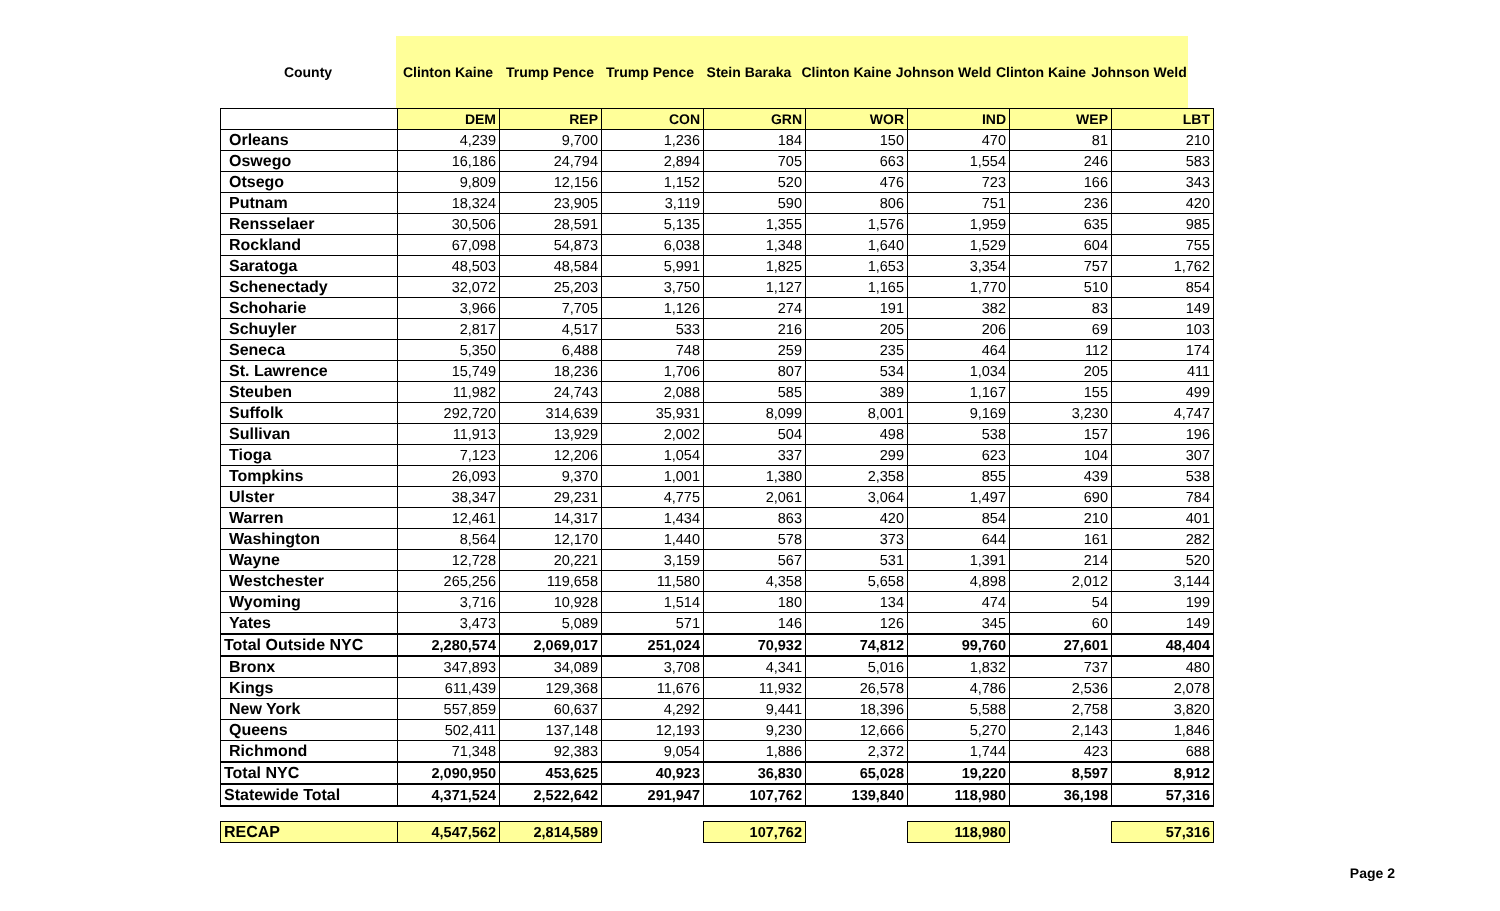County Clinton Kaine
Trump Pence Trump Pence Stein Baraka
Clinton Kaine
Johnson Weld
Clinton Kaine
Johnson Weld
| | DEM | REP | CON | GRN | WOR | IND | WEP | LBT |
| Orleans | 4,239 | 9,700 | 1,236 | 184 | 150 | 470 | 81 | 210 |
| Oswego | 16,186 | 24,794 | 2,894 | 705 | 663 | 1,554 | 246 | 583 |
| Otsego | 9,809 | 12,156 | 1,152 | 520 | 476 | 723 | 166 | 343 |
| Putnam | 18,324 | 23,905 | 3,119 | 590 | 806 | 751 | 236 | 420 |
| Rensselaer | 30,506 | 28,591 | 5,135 | 1,355 | 1,576 | 1,959 | 635 | 985 |
| Rockland | 67,098 | 54,873 | 6,038 | 1,348 | 1,640 | 1,529 | 604 | 755 |
| Saratoga | 48,503 | 48,584 | 5,991 | 1,825 | 1,653 | 3,354 | 757 | 1,762 |
| Schenectady | 32,072 | 25,203 | 3,750 | 1,127 | 1,165 | 1,770 | 510 | 854 |
| Schoharie | 3,966 | 7,705 | 1,126 | 274 | 191 | 382 | 83 | 149 |
| Schuyler | 2,817 | 4,517 | 533 | 216 | 205 | 206 | 69 | 103 |
| Seneca | 5,350 | 6,488 | 748 | 259 | 235 | 464 | 112 | 174 |
| St. Lawrence | 15,749 | 18,236 | 1,706 | 807 | 534 | 1,034 | 205 | 411 |
| Steuben | 11,982 | 24,743 | 2,088 | 585 | 389 | 1,167 | 155 | 499 |
| Suffolk | 292,720 | 314,639 | 35,931 | 8,099 | 8,001 | 9,169 | 3,230 | 4,747 |
| Sullivan | 11,913 | 13,929 | 2,002 | 504 | 498 | 538 | 157 | 196 |
| Tioga | 7,123 | 12,206 | 1,054 | 337 | 299 | 623 | 104 | 307 |
| Tompkins | 26,093 | 9,370 | 1,001 | 1,380 | 2,358 | 855 | 439 | 538 |
| Ulster | 38,347 | 29,231 | 4,775 | 2,061 | 3,064 | 1,497 | 690 | 784 |
| Warren | 12,461 | 14,317 | 1,434 | 863 | 420 | 854 | 210 | 401 |
| Washington | 8,564 | 12,170 | 1,440 | 578 | 373 | 644 | 161 | 282 |
| Wayne | 12,728 | 20,221 | 3,159 | 567 | 531 | 1,391 | 214 | 520 |
| Westchester | 265,256 | 119,658 | 11,580 | 4,358 | 5,658 | 4,898 | 2,012 | 3,144 |
| Wyoming | 3,716 | 10,928 | 1,514 | 180 | 134 | 474 | 54 | 199 |
| Yates | 3,473 | 5,089 | 571 | 146 | 126 | 345 | 60 | 149 |
| Total Outside NYC | 2,280,574 | 2,069,017 | 251,024 | 70,932 | 74,812 | 99,760 | 27,601 | 48,404 |
| Bronx | 347,893 | 34,089 | 3,708 | 4,341 | 5,016 | 1,832 | 737 | 480 |
| Kings | 611,439 | 129,368 | 11,676 | 11,932 | 26,578 | 4,786 | 2,536 | 2,078 |
| New York | 557,859 | 60,637 | 4,292 | 9,441 | 18,396 | 5,588 | 2,758 | 3,820 |
| Queens | 502,411 | 137,148 | 12,193 | 9,230 | 12,666 | 5,270 | 2,143 | 1,846 |
| Richmond | 71,348 | 92,383 | 9,054 | 1,886 | 2,372 | 1,744 | 423 | 688 |
| Total NYC | 2,090,950 | 453,625 | 40,923 | 36,830 | 65,028 | 19,220 | 8,597 | 8,912 |
| Statewide Total | 4,371,524 | 2,522,642 | 291,947 | 107,762 | 139,840 | 118,980 | 36,198 | 57,316 |
| RECAP | 4,547,562 | 2,814,589 | | 107,762 | | 118,980 | | 57,316 |
Page 2